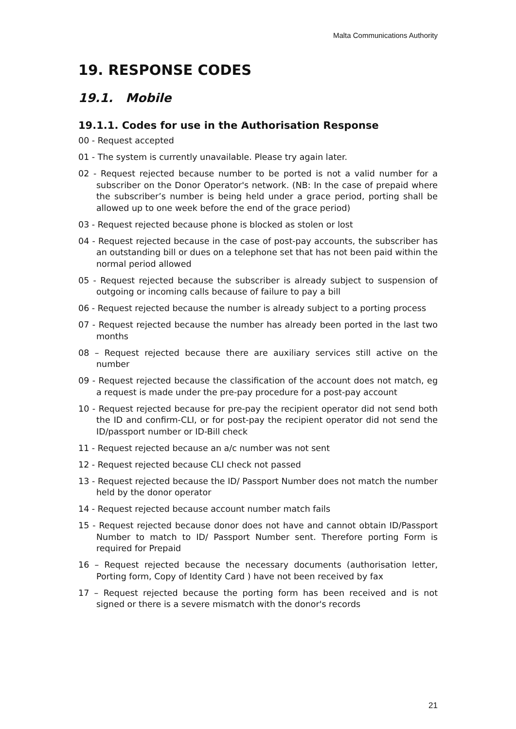Malta Communications Authority
19. RESPONSE CODES
19.1. Mobile
19.1.1. Codes for use in the Authorisation Response
00 - Request accepted
01 - The system is currently unavailable. Please try again later.
02 - Request rejected because number to be ported is not a valid number for a subscriber on the Donor Operator's network. (NB: In the case of prepaid where the subscriber’s number is being held under a grace period, porting shall be allowed up to one week before the end of the grace period)
03 - Request rejected because phone is blocked as stolen or lost
04 - Request rejected because in the case of post-pay accounts, the subscriber has an outstanding bill or dues on a telephone set that has not been paid within the normal period allowed
05 - Request rejected because the subscriber is already subject to suspension of outgoing or incoming calls because of failure to pay a bill
06 - Request rejected because the number is already subject to a porting process
07 - Request rejected because the number has already been ported in the last two months
08 – Request rejected because there are auxiliary services still active on the number
09 - Request rejected because the classification of the account does not match, eg a request is made under the pre-pay procedure for a post-pay account
10 - Request rejected because for pre-pay the recipient operator did not send both the ID and confirm-CLI, or for post-pay the recipient operator did not send the ID/passport number or ID-Bill check
11 - Request rejected because an a/c number was not sent
12 - Request rejected because CLI check not passed
13 - Request rejected because the ID/ Passport Number does not match the number held by the donor operator
14 - Request rejected because account number match fails
15 - Request rejected because donor does not have and cannot obtain ID/Passport Number to match to ID/ Passport Number sent. Therefore porting Form is required for Prepaid
16 – Request rejected because the necessary documents (authorisation letter, Porting form, Copy of Identity Card ) have not been received by fax
17 – Request rejected because the porting form has been received and is not signed or there is a severe mismatch with the donor's records
21